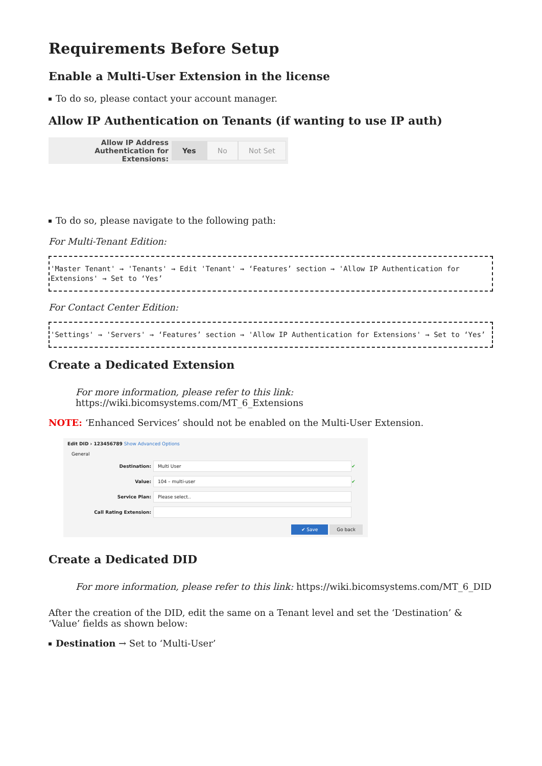Requirements Before Setup
Enable a Multi-User Extension in the license
To do so, please contact your account manager.
Allow IP Authentication on Tenants (if wanting to use IP auth)
Allow IP Address Authentication for Extensions:
Yes No Not Set
To do so, please navigate to the following path:
For Multi-Tenant Edition:
'Master Tenant' → 'Tenants' → Edit 'Tenant' → ‘Features’ section → 'Allow IP Authentication for Extensions' → Set to ‘Yes’
For Contact Center Edition:
'Settings' → 'Servers' → ‘Features’ section → 'Allow IP Authentication for Extensions' → Set to ‘Yes’
Create a Dedicated Extension
For more information, please refer to this link:
https://wiki.bicomsystems.com/MT_6_Extensions
NOTE: ‘Enhanced Services’ should not be enabled on the Multi-User Extension.
Edit DID › 123456789 Show Advanced Options
General
Destination: Multi User ✔
Value: 104 – multi-user ✔
Service Plan: Please select..
Call Rating Extension:
✔ Save Go back
Create a Dedicated DID
For more information, please refer to this link: https://wiki.bicomsystems.com/MT_6_DID
After the creation of the DID, edit the same on a Tenant level and set the ‘Destination’ & ‘Value’ fields as shown below:
Destination → Set to ‘Multi-User’